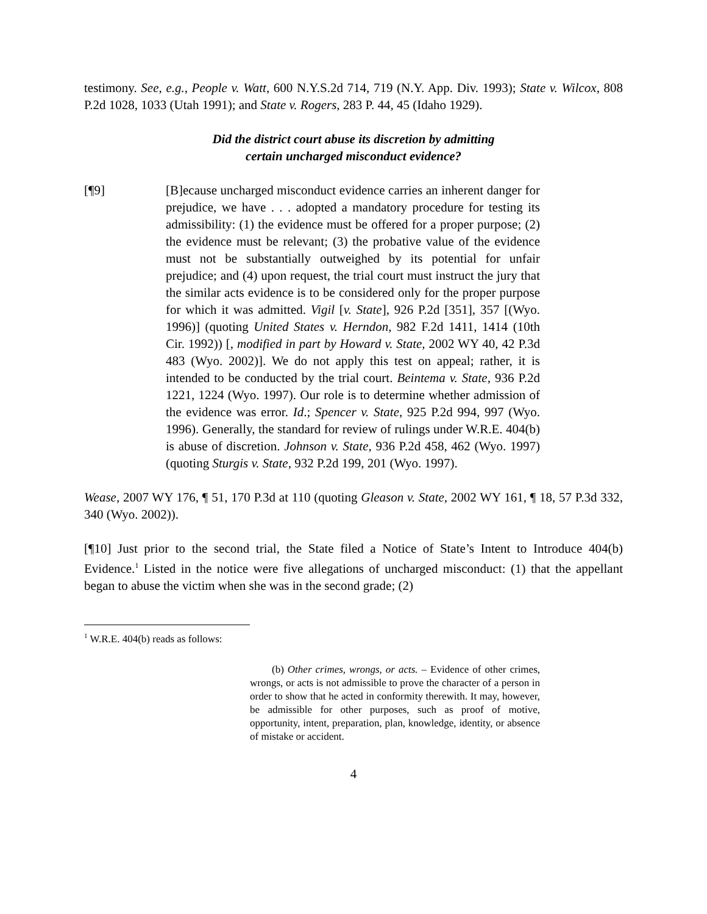testimony. See, e.g., People v. Watt, 600 N.Y.S.2d 714, 719 (N.Y. App. Div. 1993); State v. Wilcox, 808 P.2d 1028, 1033 (Utah 1991); and State v. Rogers, 283 P. 44, 45 (Idaho 1929).
Did the district court abuse its discretion by admitting
certain uncharged misconduct evidence?
[¶9] [B]ecause uncharged misconduct evidence carries an inherent danger for prejudice, we have . . . adopted a mandatory procedure for testing its admissibility: (1) the evidence must be offered for a proper purpose; (2) the evidence must be relevant; (3) the probative value of the evidence must not be substantially outweighed by its potential for unfair prejudice; and (4) upon request, the trial court must instruct the jury that the similar acts evidence is to be considered only for the proper purpose for which it was admitted. Vigil [v. State], 926 P.2d [351], 357 [(Wyo. 1996)] (quoting United States v. Herndon, 982 F.2d 1411, 1414 (10th Cir. 1992)) [, modified in part by Howard v. State, 2002 WY 40, 42 P.3d 483 (Wyo. 2002)]. We do not apply this test on appeal; rather, it is intended to be conducted by the trial court. Beintema v. State, 936 P.2d 1221, 1224 (Wyo. 1997). Our role is to determine whether admission of the evidence was error. Id.; Spencer v. State, 925 P.2d 994, 997 (Wyo. 1996). Generally, the standard for review of rulings under W.R.E. 404(b) is abuse of discretion. Johnson v. State, 936 P.2d 458, 462 (Wyo. 1997) (quoting Sturgis v. State, 932 P.2d 199, 201 (Wyo. 1997).
Wease, 2007 WY 176, ¶ 51, 170 P.3d at 110 (quoting Gleason v. State, 2002 WY 161, ¶ 18, 57 P.3d 332, 340 (Wyo. 2002)).
[¶10] Just prior to the second trial, the State filed a Notice of State’s Intent to Introduce 404(b) Evidence.<sup>1</sup> Listed in the notice were five allegations of uncharged misconduct: (1) that the appellant began to abuse the victim when she was in the second grade; (2)
<sup>1</sup> W.R.E. 404(b) reads as follows:
(b) Other crimes, wrongs, or acts. – Evidence of other crimes, wrongs, or acts is not admissible to prove the character of a person in order to show that he acted in conformity therewith. It may, however, be admissible for other purposes, such as proof of motive, opportunity, intent, preparation, plan, knowledge, identity, or absence of mistake or accident.
4